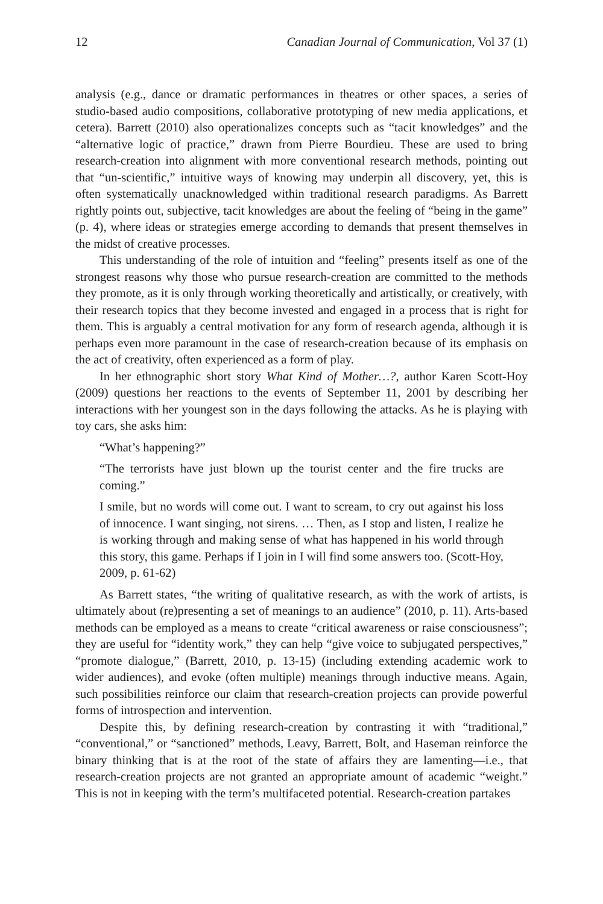12 Canadian Journal of Communication, Vol 37 (1)
analysis (e.g., dance or dramatic performances in theatres or other spaces, a series of studio-based audio compositions, collaborative prototyping of new media applications, et cetera). Barrett (2010) also operationalizes concepts such as “tacit knowledges” and the “alternative logic of practice,” drawn from Pierre Bourdieu. These are used to bring research-creation into alignment with more conventional research methods, pointing out that “un-scientific,” intuitive ways of knowing may underpin all discovery, yet, this is often systematically unacknowledged within traditional research paradigms. As Barrett rightly points out, subjective, tacit knowledges are about the feeling of “being in the game” (p. 4), where ideas or strategies emerge according to demands that present themselves in the midst of creative processes.
This understanding of the role of intuition and “feeling” presents itself as one of the strongest reasons why those who pursue research-creation are committed to the methods they promote, as it is only through working theoretically and artistically, or creatively, with their research topics that they become invested and engaged in a process that is right for them. This is arguably a central motivation for any form of research agenda, although it is perhaps even more paramount in the case of research-creation because of its emphasis on the act of creativity, often experienced as a form of play.
In her ethnographic short story What Kind of Mother…?, author Karen Scott-Hoy (2009) questions her reactions to the events of September 11, 2001 by describing her interactions with her youngest son in the days following the attacks. As he is playing with toy cars, she asks him:
“What’s happening?”
“The terrorists have just blown up the tourist center and the fire trucks are coming.”
I smile, but no words will come out. I want to scream, to cry out against his loss of innocence. I want singing, not sirens. … Then, as I stop and listen, I realize he is working through and making sense of what has happened in his world through this story, this game. Perhaps if I join in I will find some answers too. (Scott-Hoy, 2009, p. 61-62)
As Barrett states, “the writing of qualitative research, as with the work of artists, is ultimately about (re)presenting a set of meanings to an audience” (2010, p. 11). Arts-based methods can be employed as a means to create “critical awareness or raise consciousness”; they are useful for “identity work,” they can help “give voice to subjugated perspectives,” “promote dialogue,” (Barrett, 2010, p. 13-15) (including extending academic work to wider audiences), and evoke (often multiple) meanings through inductive means. Again, such possibilities reinforce our claim that research-creation projects can provide powerful forms of introspection and intervention.
Despite this, by defining research-creation by contrasting it with “traditional,” “conventional,” or “sanctioned” methods, Leavy, Barrett, Bolt, and Haseman reinforce the binary thinking that is at the root of the state of affairs they are lamenting—i.e., that research-creation projects are not granted an appropriate amount of academic “weight.” This is not in keeping with the term’s multifaceted potential. Research-creation partakes